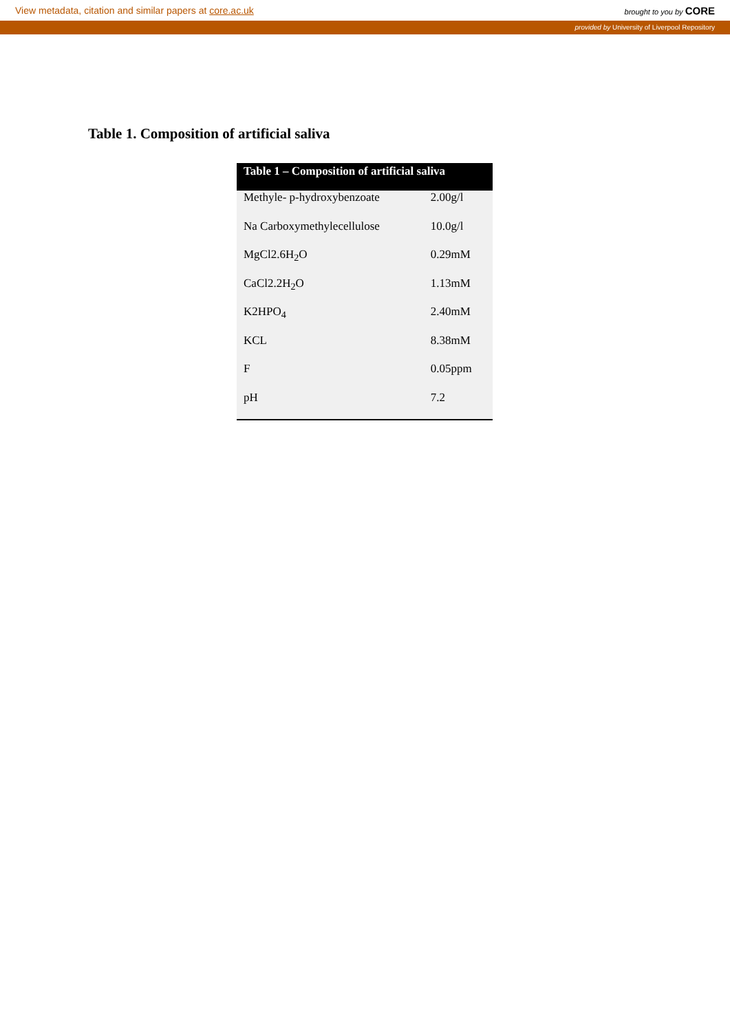View metadata, citation and similar papers at core.ac.uk brought to you by CORE
provided by University of Liverpool Repository
Table 1. Composition of artificial saliva
| Table 1 – Composition of artificial saliva | |
| --- | --- |
| Methyle- p-hydroxybenzoate | 2.00g/l |
| Na Carboxymethylecellulose | 10.0g/l |
| MgCl2.6H<sub>2</sub>O | 0.29mM |
| CaCl2.2H<sub>2</sub>O | 1.13mM |
| K2HPO<sub>4</sub> | 2.40mM |
| KCL | 8.38mM |
| F | 0.05ppm |
| pH | 7.2 |